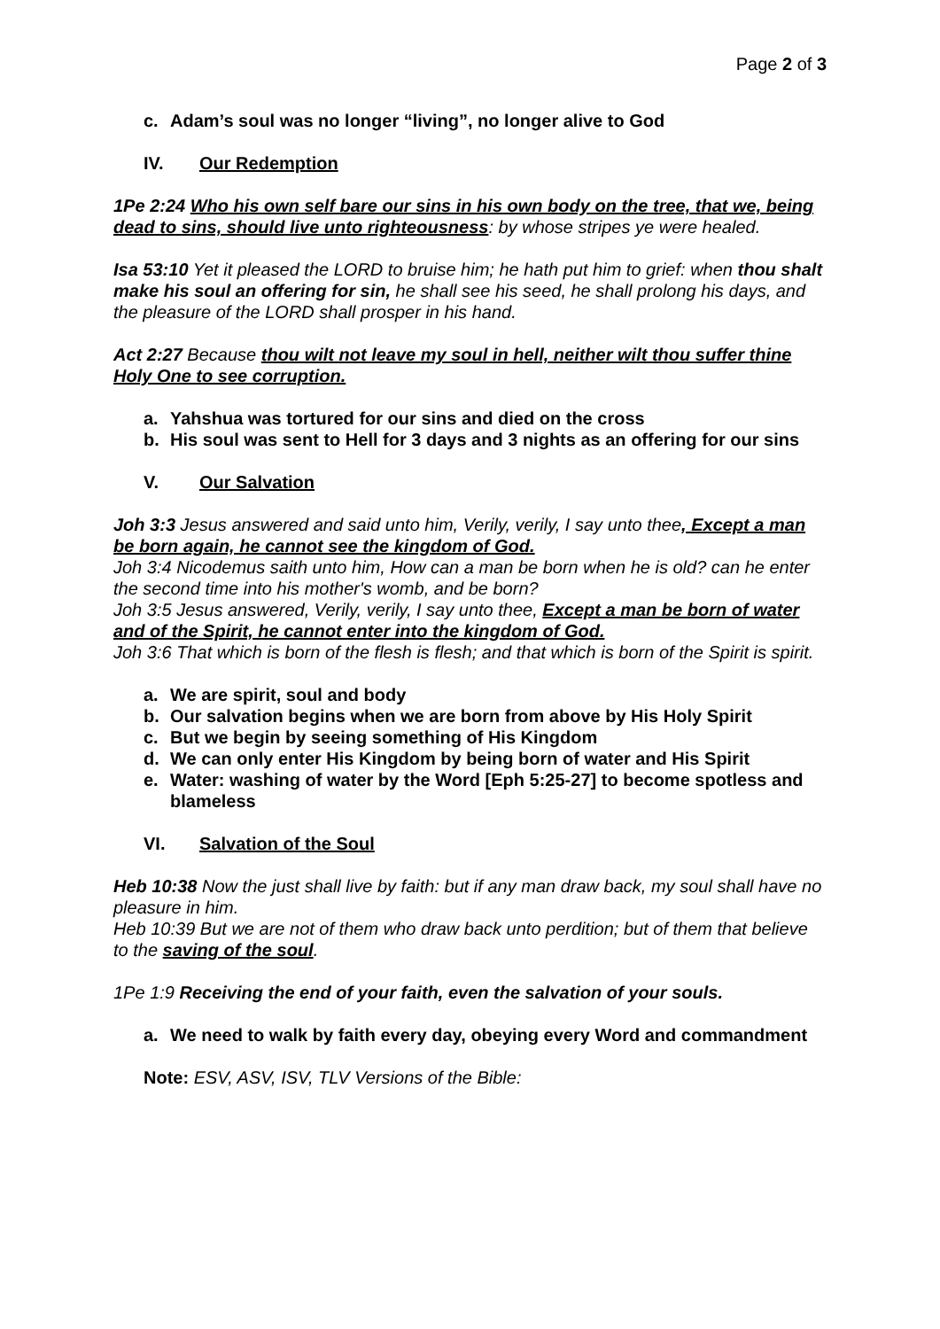Page 2 of 3
c. Adam’s soul was no longer “living”, no longer alive to God
IV. Our Redemption
1Pe 2:24 Who his own self bare our sins in his own body on the tree, that we, being dead to sins, should live unto righteousness: by whose stripes ye were healed.
Isa 53:10 Yet it pleased the LORD to bruise him; he hath put him to grief: when thou shalt make his soul an offering for sin, he shall see his seed, he shall prolong his days, and the pleasure of the LORD shall prosper in his hand.
Act 2:27 Because thou wilt not leave my soul in hell, neither wilt thou suffer thine Holy One to see corruption.
a. Yahshua was tortured for our sins and died on the cross
b. His soul was sent to Hell for 3 days and 3 nights as an offering for our sins
V. Our Salvation
Joh 3:3 Jesus answered and said unto him, Verily, verily, I say unto thee, Except a man be born again, he cannot see the kingdom of God.
Joh 3:4 Nicodemus saith unto him, How can a man be born when he is old? can he enter the second time into his mother's womb, and be born?
Joh 3:5 Jesus answered, Verily, verily, I say unto thee, Except a man be born of water and of the Spirit, he cannot enter into the kingdom of God.
Joh 3:6 That which is born of the flesh is flesh; and that which is born of the Spirit is spirit.
a. We are spirit, soul and body
b. Our salvation begins when we are born from above by His Holy Spirit
c. But we begin by seeing something of His Kingdom
d. We can only enter His Kingdom by being born of water and His Spirit
e. Water: washing of water by the Word [Eph 5:25-27] to become spotless and blameless
VI. Salvation of the Soul
Heb 10:38 Now the just shall live by faith: but if any man draw back, my soul shall have no pleasure in him.
Heb 10:39 But we are not of them who draw back unto perdition; but of them that believe to the saving of the soul.
1Pe 1:9 Receiving the end of your faith, even the salvation of your souls.
a. We need to walk by faith every day, obeying every Word and commandment
Note: ESV, ASV, ISV, TLV Versions of the Bible: